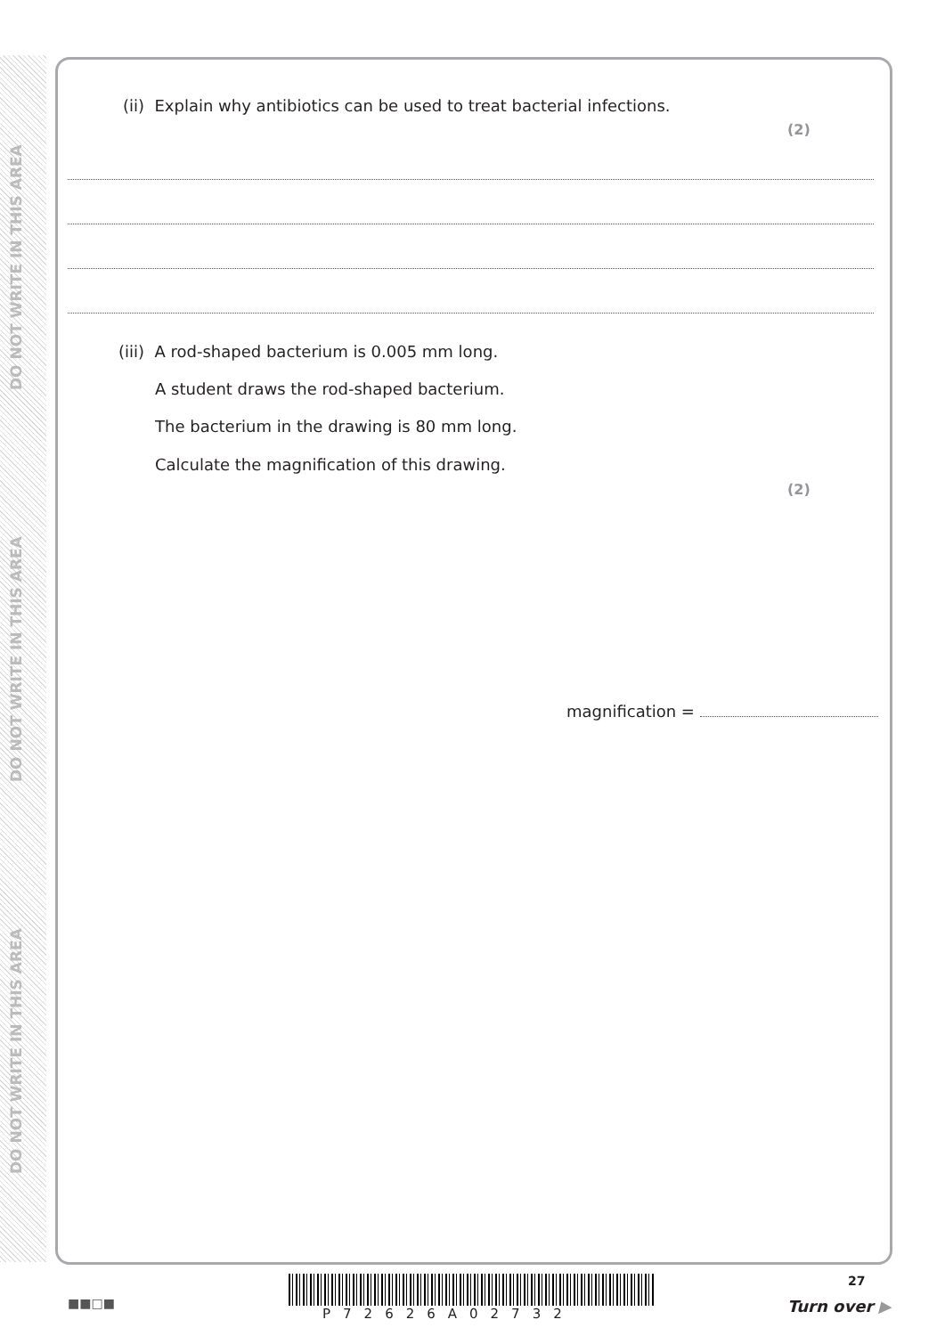DO NOT WRITE IN THIS AREA
DO NOT WRITE IN THIS AREA
DO NOT WRITE IN THIS AREA
(ii) Explain why antibiotics can be used to treat bacterial infections.
(2)
(iii) A rod-shaped bacterium is 0.005 mm long.
A student draws the rod-shaped bacterium.
The bacterium in the drawing is 80 mm long.
Calculate the magnification of this drawing.
(2)
magnification =
■■□■
P72626A02732
27
Turn over ▶